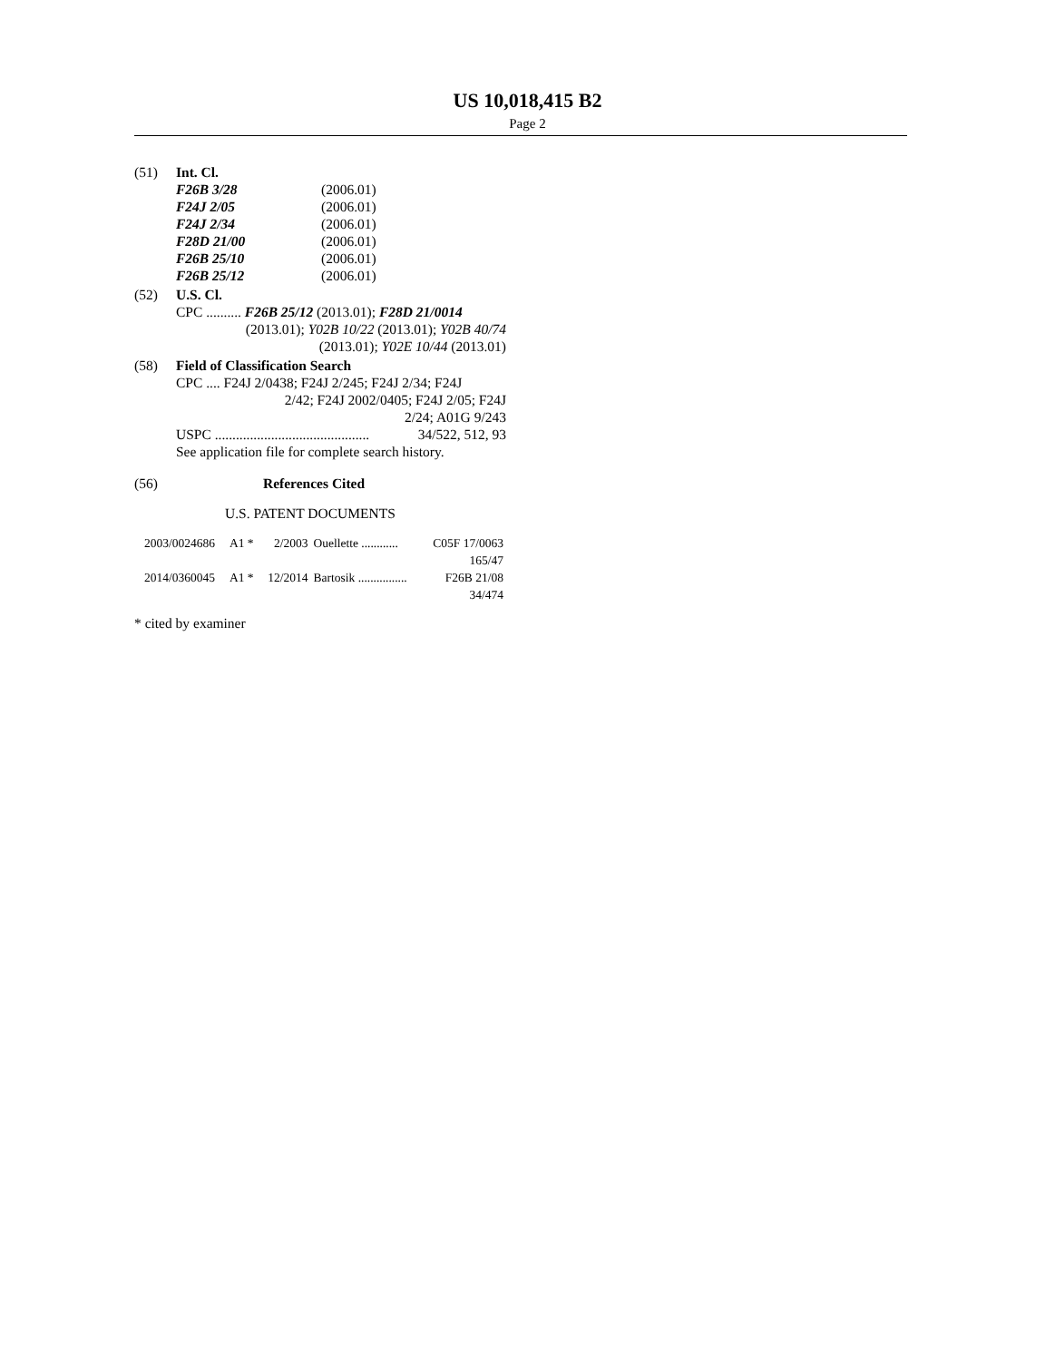US 10,018,415 B2
Page 2
(51) Int. Cl.
F26B 3/28 (2006.01)
F24J 2/05 (2006.01)
F24J 2/34 (2006.01)
F28D 21/00 (2006.01)
F26B 25/10 (2006.01)
F26B 25/12 (2006.01)
(52) U.S. Cl.
CPC .......... F26B 25/12 (2013.01); F28D 21/0014
(2013.01); Y02B 10/22 (2013.01); Y02B 40/74
(2013.01); Y02E 10/44 (2013.01)
(58) Field of Classification Search
CPC .... F24J 2/0438; F24J 2/245; F24J 2/34; F24J
2/42; F24J 2002/0405; F24J 2/05; F24J
2/24; A01G 9/243
USPC ............................................ 34/522, 512, 93
See application file for complete search history.
(56) References Cited
U.S. PATENT DOCUMENTS
| 2003/0024686 | A1 * | 2/2003 | Ouellette ............ | C05F 17/0063 |
| 165/47 | | | | |
| 2014/0360045 | A1 * | 12/2014 | Bartosik ................ | F26B 21/08 |
| 34/474 | | | | |
* cited by examiner